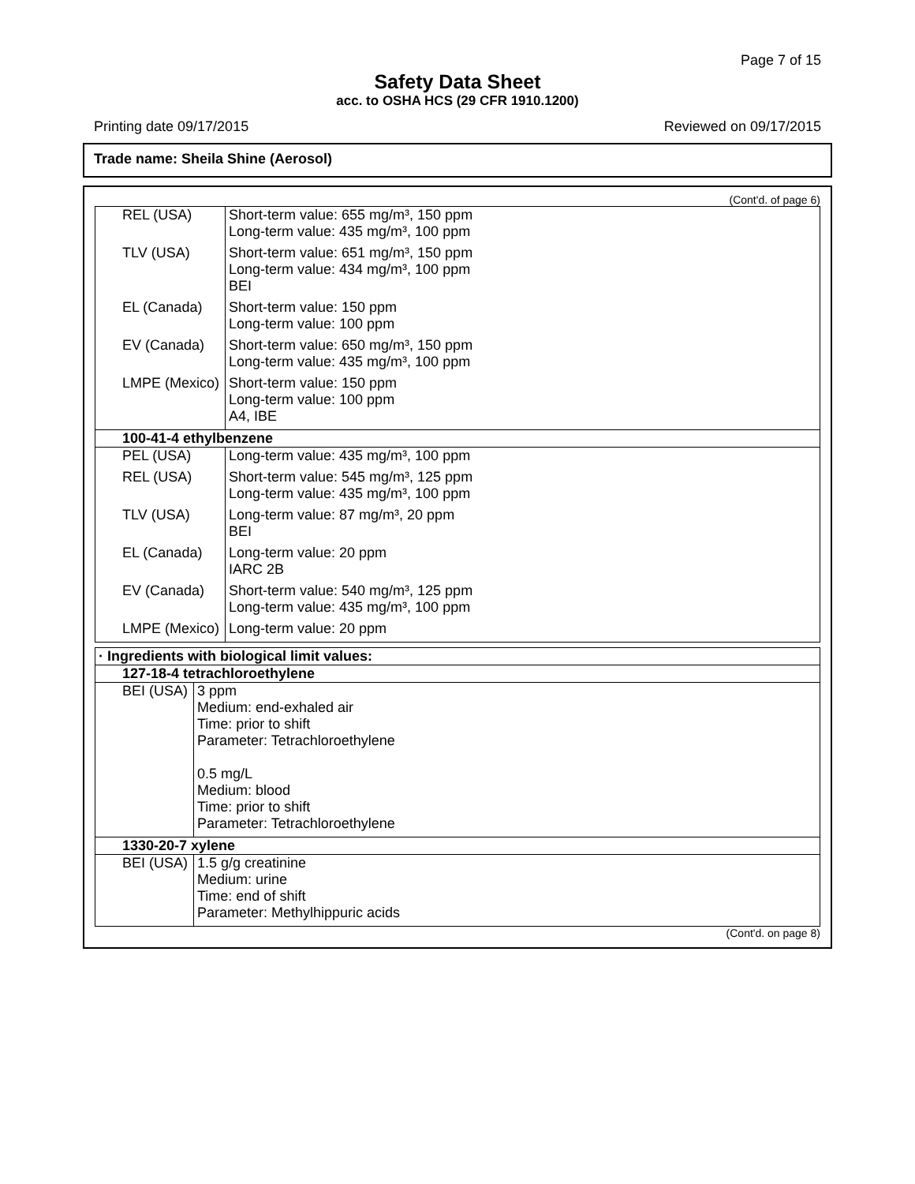Page 7 of 15
Safety Data Sheet
acc. to OSHA HCS (29 CFR 1910.1200)
Printing date 09/17/2015 Reviewed on 09/17/2015
Trade name: Sheila Shine (Aerosol)
(Cont'd. of page 6)
| REL (USA) | Short-term value: 655 mg/m³, 150 ppm Long-term value: 435 mg/m³, 100 ppm |
| TLV (USA) | Short-term value: 651 mg/m³, 150 ppm Long-term value: 434 mg/m³, 100 ppm BEI |
| EL (Canada) | Short-term value: 150 ppm Long-term value: 100 ppm |
| EV (Canada) | Short-term value: 650 mg/m³, 150 ppm Long-term value: 435 mg/m³, 100 ppm |
| LMPE (Mexico) | Short-term value: 150 ppm Long-term value: 100 ppm A4, IBE |
| 100-41-4 ethylbenzene | |
| PEL (USA) | Long-term value: 435 mg/m³, 100 ppm |
| REL (USA) | Short-term value: 545 mg/m³, 125 ppm Long-term value: 435 mg/m³, 100 ppm |
| TLV (USA) | Long-term value: 87 mg/m³, 20 ppm BEI |
| EL (Canada) | Long-term value: 20 ppm IARC 2B |
| EV (Canada) | Short-term value: 540 mg/m³, 125 ppm Long-term value: 435 mg/m³, 100 ppm |
| LMPE (Mexico) | Long-term value: 20 ppm |
| · Ingredients with biological limit values: | |
| 127-18-4 tetrachloroethylene | |
| BEI (USA) | 3 ppm Medium: end-exhaled air Time: prior to shift Parameter: Tetrachloroethylene 0.5 mg/L Medium: blood Time: prior to shift Parameter: Tetrachloroethylene |
| 1330-20-7 xylene | |
| BEI (USA) | 1.5 g/g creatinine Medium: urine Time: end of shift Parameter: Methylhippuric acids |
(Cont'd. on page 8)